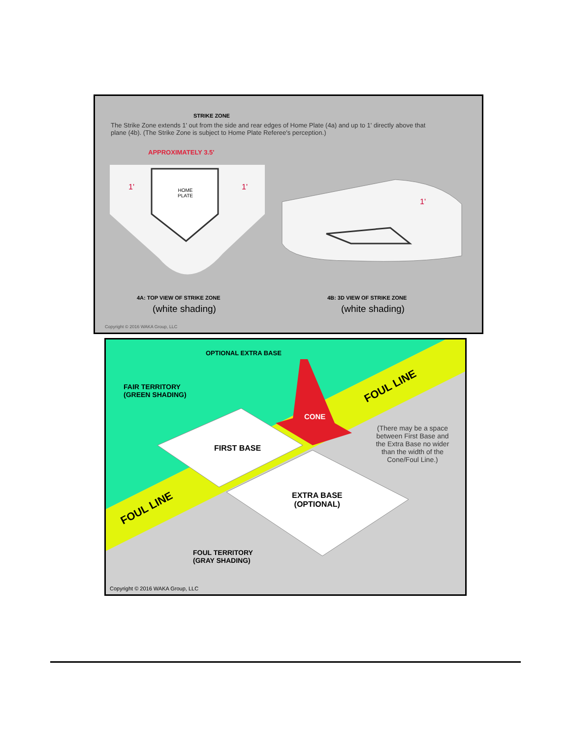STRIKE ZONE
The Strike Zone extends 1' out from the side and rear edges of Home Plate (4a) and up to 1' directly above that plane (4b). (The Strike Zone is subject to Home Plate Referee's perception.)
APPROXIMATELY 3.5'
HOME
PLATE
1' 1'
1'
4A: TOP VIEW OF STRIKE ZONE
(white shading)
4B: 3D VIEW OF STRIKE ZONE
(white shading)
Copyright © 2016 WAKA Group, LLC
OPTIONAL EXTRA BASE
FAIR TERRITORY
(GREEN SHADING)
CONE
FOUL LINE
FIRST BASE
(There may be a space between First Base and the Extra Base no wider than the width of the Cone/Foul Line.)
EXTRA BASE
(OPTIONAL)
FOUL LINE
FOUL TERRITORY
(GRAY SHADING)
Copyright © 2016 WAKA Group, LLC